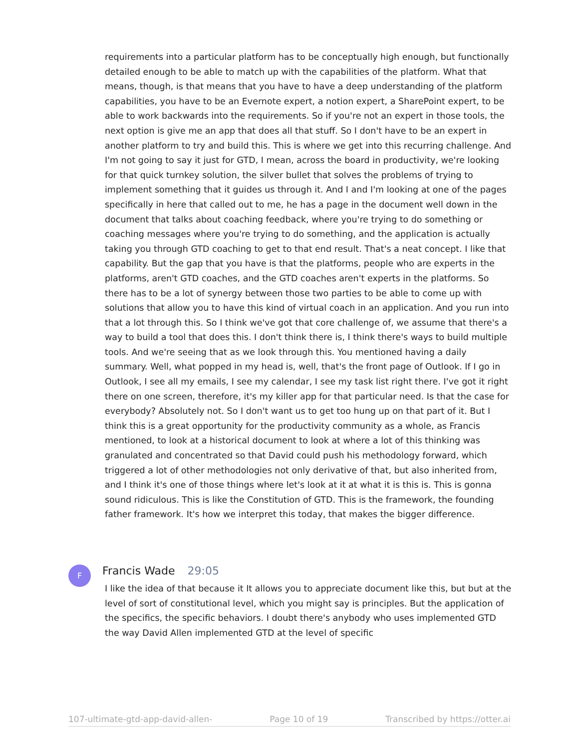requirements into a particular platform has to be conceptually high enough, but functionally detailed enough to be able to match up with the capabilities of the platform. What that means, though, is that means that you have to have a deep understanding of the platform capabilities, you have to be an Evernote expert, a notion expert, a SharePoint expert, to be able to work backwards into the requirements. So if you're not an expert in those tools, the next option is give me an app that does all that stuff. So I don't have to be an expert in another platform to try and build this. This is where we get into this recurring challenge. And I'm not going to say it just for GTD, I mean, across the board in productivity, we're looking for that quick turnkey solution, the silver bullet that solves the problems of trying to implement something that it guides us through it. And I and I'm looking at one of the pages specifically in here that called out to me, he has a page in the document well down in the document that talks about coaching feedback, where you're trying to do something or coaching messages where you're trying to do something, and the application is actually taking you through GTD coaching to get to that end result. That's a neat concept. I like that capability. But the gap that you have is that the platforms, people who are experts in the platforms, aren't GTD coaches, and the GTD coaches aren't experts in the platforms. So there has to be a lot of synergy between those two parties to be able to come up with solutions that allow you to have this kind of virtual coach in an application. And you run into that a lot through this. So I think we've got that core challenge of, we assume that there's a way to build a tool that does this. I don't think there is, I think there's ways to build multiple tools. And we're seeing that as we look through this. You mentioned having a daily summary. Well, what popped in my head is, well, that's the front page of Outlook. If I go in Outlook, I see all my emails, I see my calendar, I see my task list right there. I've got it right there on one screen, therefore, it's my killer app for that particular need. Is that the case for everybody? Absolutely not. So I don't want us to get too hung up on that part of it. But I think this is a great opportunity for the productivity community as a whole, as Francis mentioned, to look at a historical document to look at where a lot of this thinking was granulated and concentrated so that David could push his methodology forward, which triggered a lot of other methodologies not only derivative of that, but also inherited from, and I think it's one of those things where let's look at it at what it is this is. This is gonna sound ridiculous. This is like the Constitution of GTD. This is the framework, the founding father framework. It's how we interpret this today, that makes the bigger difference.
F Francis Wade 29:05
I like the idea of that because it It allows you to appreciate document like this, but but at the level of sort of constitutional level, which you might say is principles. But the application of the specifics, the specific behaviors. I doubt there's anybody who uses implemented GTD the way David Allen implemented GTD at the level of specific
107-ultimate-gtd-app-david-allen- Page 10 of 19 Transcribed by https://otter.ai